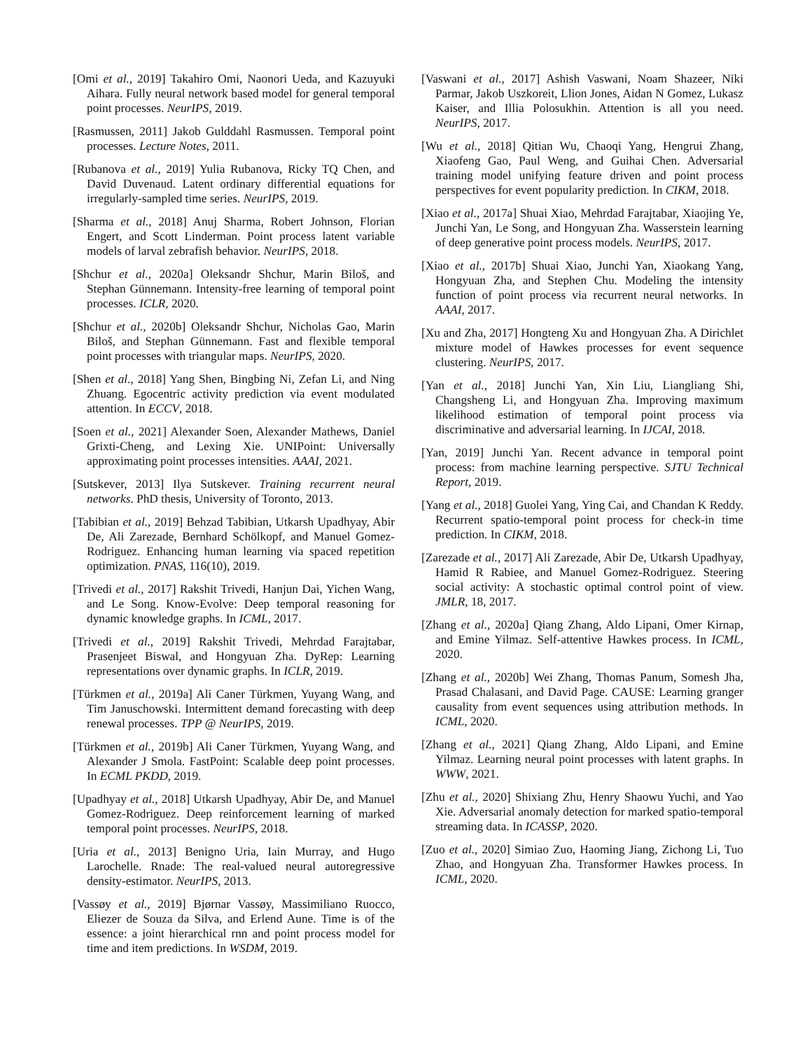[Omi et al., 2019] Takahiro Omi, Naonori Ueda, and Kazuyuki Aihara. Fully neural network based model for general temporal point processes. NeurIPS, 2019.
[Rasmussen, 2011] Jakob Gulddahl Rasmussen. Temporal point processes. Lecture Notes, 2011.
[Rubanova et al., 2019] Yulia Rubanova, Ricky TQ Chen, and David Duvenaud. Latent ordinary differential equations for irregularly-sampled time series. NeurIPS, 2019.
[Sharma et al., 2018] Anuj Sharma, Robert Johnson, Florian Engert, and Scott Linderman. Point process latent variable models of larval zebrafish behavior. NeurIPS, 2018.
[Shchur et al., 2020a] Oleksandr Shchur, Marin Biloš, and Stephan Günnemann. Intensity-free learning of temporal point processes. ICLR, 2020.
[Shchur et al., 2020b] Oleksandr Shchur, Nicholas Gao, Marin Biloš, and Stephan Günnemann. Fast and flexible temporal point processes with triangular maps. NeurIPS, 2020.
[Shen et al., 2018] Yang Shen, Bingbing Ni, Zefan Li, and Ning Zhuang. Egocentric activity prediction via event modulated attention. In ECCV, 2018.
[Soen et al., 2021] Alexander Soen, Alexander Mathews, Daniel Grixti-Cheng, and Lexing Xie. UNIPoint: Universally approximating point processes intensities. AAAI, 2021.
[Sutskever, 2013] Ilya Sutskever. Training recurrent neural networks. PhD thesis, University of Toronto, 2013.
[Tabibian et al., 2019] Behzad Tabibian, Utkarsh Upadhyay, Abir De, Ali Zarezade, Bernhard Schölkopf, and Manuel Gomez-Rodriguez. Enhancing human learning via spaced repetition optimization. PNAS, 116(10), 2019.
[Trivedi et al., 2017] Rakshit Trivedi, Hanjun Dai, Yichen Wang, and Le Song. Know-Evolve: Deep temporal reasoning for dynamic knowledge graphs. In ICML, 2017.
[Trivedi et al., 2019] Rakshit Trivedi, Mehrdad Farajtabar, Prasenjeet Biswal, and Hongyuan Zha. DyRep: Learning representations over dynamic graphs. In ICLR, 2019.
[Türkmen et al., 2019a] Ali Caner Türkmen, Yuyang Wang, and Tim Januschowski. Intermittent demand forecasting with deep renewal processes. TPP @ NeurIPS, 2019.
[Türkmen et al., 2019b] Ali Caner Türkmen, Yuyang Wang, and Alexander J Smola. FastPoint: Scalable deep point processes. In ECML PKDD, 2019.
[Upadhyay et al., 2018] Utkarsh Upadhyay, Abir De, and Manuel Gomez-Rodriguez. Deep reinforcement learning of marked temporal point processes. NeurIPS, 2018.
[Uria et al., 2013] Benigno Uria, Iain Murray, and Hugo Larochelle. Rnade: The real-valued neural autoregressive density-estimator. NeurIPS, 2013.
[Vassøy et al., 2019] Bjørnar Vassøy, Massimiliano Ruocco, Eliezer de Souza da Silva, and Erlend Aune. Time is of the essence: a joint hierarchical rnn and point process model for time and item predictions. In WSDM, 2019.
[Vaswani et al., 2017] Ashish Vaswani, Noam Shazeer, Niki Parmar, Jakob Uszkoreit, Llion Jones, Aidan N Gomez, Lukasz Kaiser, and Illia Polosukhin. Attention is all you need. NeurIPS, 2017.
[Wu et al., 2018] Qitian Wu, Chaoqi Yang, Hengrui Zhang, Xiaofeng Gao, Paul Weng, and Guihai Chen. Adversarial training model unifying feature driven and point process perspectives for event popularity prediction. In CIKM, 2018.
[Xiao et al., 2017a] Shuai Xiao, Mehrdad Farajtabar, Xiaojing Ye, Junchi Yan, Le Song, and Hongyuan Zha. Wasserstein learning of deep generative point process models. NeurIPS, 2017.
[Xiao et al., 2017b] Shuai Xiao, Junchi Yan, Xiaokang Yang, Hongyuan Zha, and Stephen Chu. Modeling the intensity function of point process via recurrent neural networks. In AAAI, 2017.
[Xu and Zha, 2017] Hongteng Xu and Hongyuan Zha. A Dirichlet mixture model of Hawkes processes for event sequence clustering. NeurIPS, 2017.
[Yan et al., 2018] Junchi Yan, Xin Liu, Liangliang Shi, Changsheng Li, and Hongyuan Zha. Improving maximum likelihood estimation of temporal point process via discriminative and adversarial learning. In IJCAI, 2018.
[Yan, 2019] Junchi Yan. Recent advance in temporal point process: from machine learning perspective. SJTU Technical Report, 2019.
[Yang et al., 2018] Guolei Yang, Ying Cai, and Chandan K Reddy. Recurrent spatio-temporal point process for check-in time prediction. In CIKM, 2018.
[Zarezade et al., 2017] Ali Zarezade, Abir De, Utkarsh Upadhyay, Hamid R Rabiee, and Manuel Gomez-Rodriguez. Steering social activity: A stochastic optimal control point of view. JMLR, 18, 2017.
[Zhang et al., 2020a] Qiang Zhang, Aldo Lipani, Omer Kirnap, and Emine Yilmaz. Self-attentive Hawkes process. In ICML, 2020.
[Zhang et al., 2020b] Wei Zhang, Thomas Panum, Somesh Jha, Prasad Chalasani, and David Page. CAUSE: Learning granger causality from event sequences using attribution methods. In ICML, 2020.
[Zhang et al., 2021] Qiang Zhang, Aldo Lipani, and Emine Yilmaz. Learning neural point processes with latent graphs. In WWW, 2021.
[Zhu et al., 2020] Shixiang Zhu, Henry Shaowu Yuchi, and Yao Xie. Adversarial anomaly detection for marked spatio-temporal streaming data. In ICASSP, 2020.
[Zuo et al., 2020] Simiao Zuo, Haoming Jiang, Zichong Li, Tuo Zhao, and Hongyuan Zha. Transformer Hawkes process. In ICML, 2020.